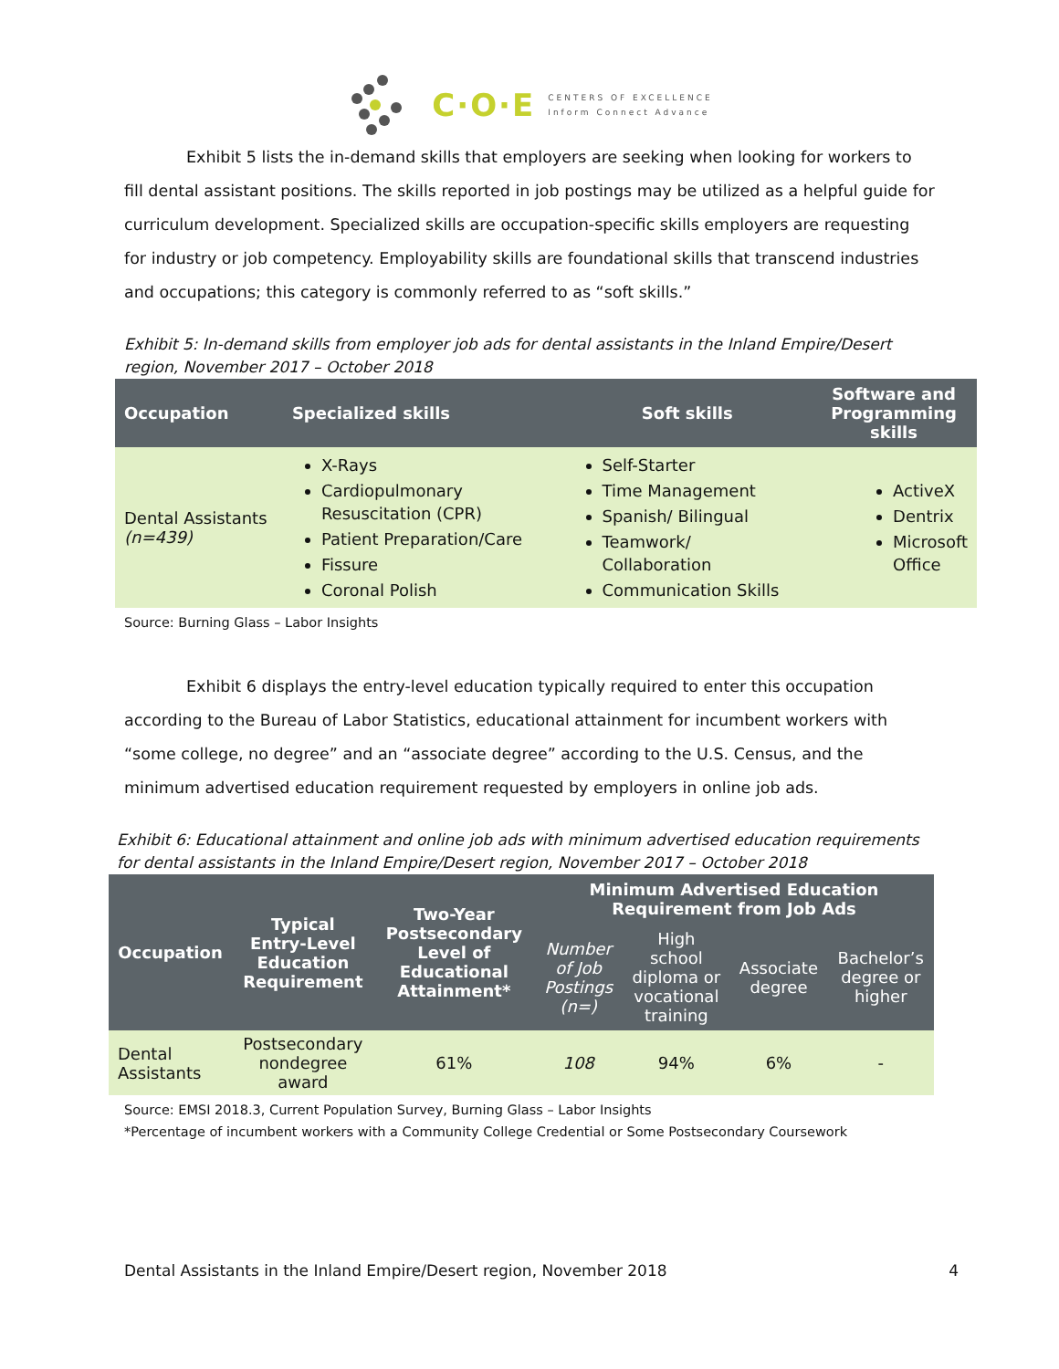C·O·E CENTERS OF EXCELLENCE
Inform Connect Advance
Exhibit 5 lists the in-demand skills that employers are seeking when looking for workers to fill dental assistant positions. The skills reported in job postings may be utilized as a helpful guide for curriculum development. Specialized skills are occupation-specific skills employers are requesting for industry or job competency. Employability skills are foundational skills that transcend industries and occupations; this category is commonly referred to as “soft skills.”
Exhibit 5: In-demand skills from employer job ads for dental assistants in the Inland Empire/Desert region, November 2017 – October 2018
| Occupation | Specialized skills | Soft skills | Software and Programming skills |
| --- | --- | --- | --- |
| Dental Assistants (n=439) | X-Rays Cardiopulmonary Resuscitation (CPR) Patient Preparation/Care Fissure Coronal Polish | Self-Starter Time Management Spanish/ Bilingual Teamwork/ Collaboration Communication Skills | ActiveX Dentrix Microsoft Office |
Source: Burning Glass – Labor Insights
Exhibit 6 displays the entry-level education typically required to enter this occupation according to the Bureau of Labor Statistics, educational attainment for incumbent workers with “some college, no degree” and an “associate degree” according to the U.S. Census, and the minimum advertised education requirement requested by employers in online job ads.
Exhibit 6: Educational attainment and online job ads with minimum advertised education requirements for dental assistants in the Inland Empire/Desert region, November 2017 – October 2018
| Occupation | Typical Entry-Level Education Requirement | Two-Year Postsecondary Level of Educational Attainment* | Minimum Advertised Education Requirement from Job Ads | | | |
| --- | --- | --- | --- | --- | --- | --- |
| | | | Number of Job Postings (n=) | High school diploma or vocational training | Associate degree | Bachelor’s degree or higher |
| Dental Assistants | Postsecondary nondegree award | 61% | 108 | 94% | 6% | - |
Source: EMSI 2018.3, Current Population Survey, Burning Glass – Labor Insights
*Percentage of incumbent workers with a Community College Credential or Some Postsecondary Coursework
Dental Assistants in the Inland Empire/Desert region, November 2018 4